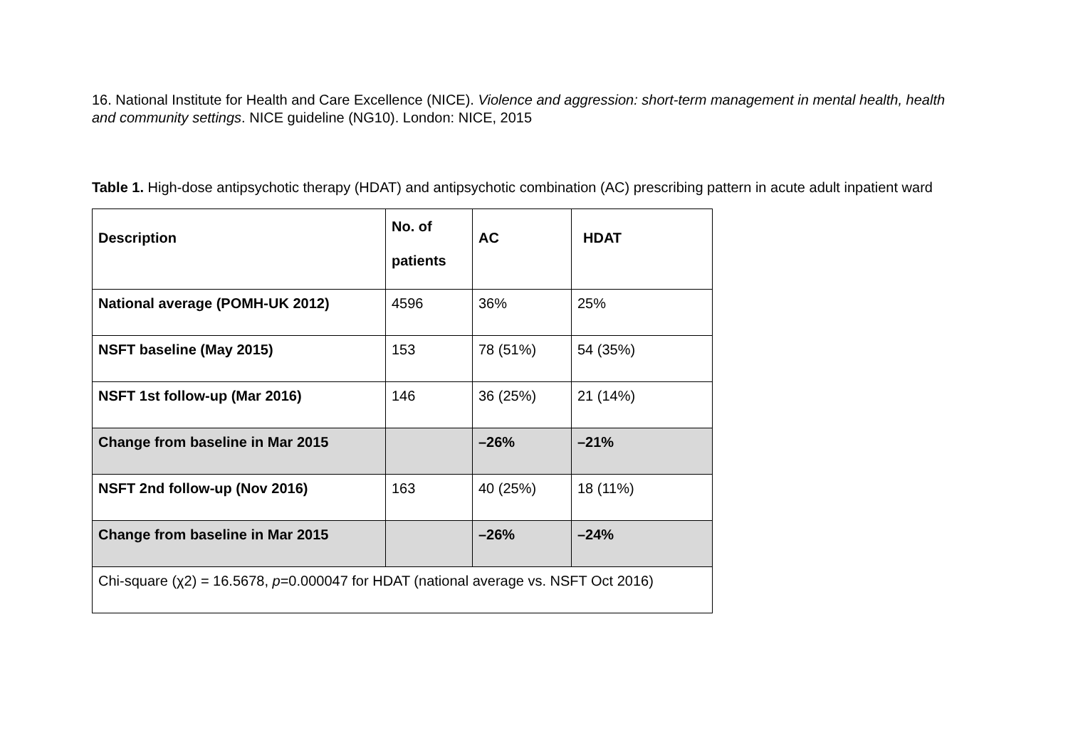16. National Institute for Health and Care Excellence (NICE). Violence and aggression: short-term management in mental health, health and community settings. NICE guideline (NG10). London: NICE, 2015
Table 1. High-dose antipsychotic therapy (HDAT) and antipsychotic combination (AC) prescribing pattern in acute adult inpatient ward
| Description | No. of patients | AC | HDAT |
| --- | --- | --- | --- |
| National average (POMH-UK 2012) | 4596 | 36% | 25% |
| NSFT baseline (May 2015) | 153 | 78 (51%) | 54 (35%) |
| NSFT 1st follow-up (Mar 2016) | 146 | 36 (25%) | 21 (14%) |
| Change from baseline in Mar 2015 | | –26% | –21% |
| NSFT 2nd follow-up (Nov 2016) | 163 | 40 (25%) | 18 (11%) |
| Change from baseline in Mar 2015 | | –26% | –24% |
| Chi-square (χ2) = 16.5678, p =0.000047 for HDAT (national average vs. NSFT Oct 2016) | | | |